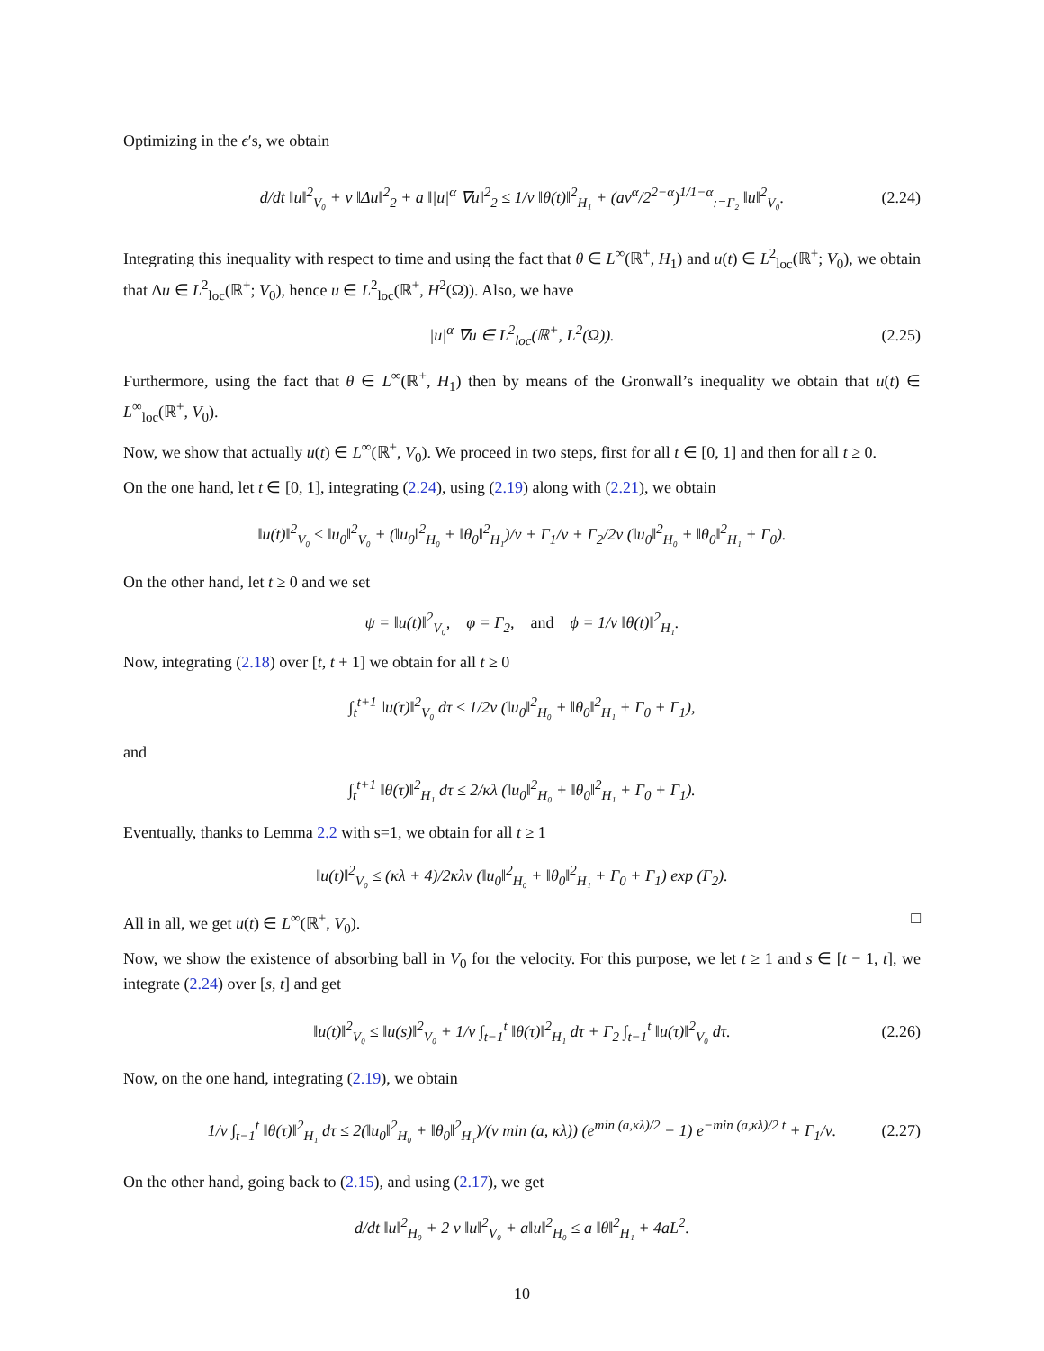Optimizing in the ϵ′s, we obtain
d/dt ‖u‖<sup>2</sup><sub>V₀</sub> + ν ‖Δu‖<sup>2</sup><sub>2</sub> + a ‖|u|<sup>α</sup> ∇u‖<sup>2</sup><sub>2</sub> ≤ 1/ν ‖θ(t)‖<sup>2</sup><sub>H₁</sub> + (aν<sup>α</sup>/2<sup>2−α</sup>)<sup>1/1−α</sup><sub>:=Γ₂</sub> ‖u‖<sup>2</sup><sub>V₀</sub>. (2.24)
Integrating this inequality with respect to time and using the fact that θ ∈ L<sup>∞</sup>(ℝ<sup>+</sup>, H<sub>1</sub>) and u(t) ∈ L<sup>2</sup><sub>loc</sub>(ℝ<sup>+</sup>; V<sub>0</sub>), we obtain that Δu ∈ L<sup>2</sup><sub>loc</sub>(ℝ<sup>+</sup>; V<sub>0</sub>), hence u ∈ L<sup>2</sup><sub>loc</sub>(ℝ<sup>+</sup>, H<sup>2</sup>(Ω)). Also, we have
|u|<sup>α</sup> ∇u ∈ L<sup>2</sup><sub>loc</sub>(ℝ<sup>+</sup>, L<sup>2</sup>(Ω)). (2.25)
Furthermore, using the fact that θ ∈ L<sup>∞</sup>(ℝ<sup>+</sup>, H<sub>1</sub>) then by means of the Gronwall’s inequality we obtain that u(t) ∈ L<sup>∞</sup><sub>loc</sub>(ℝ<sup>+</sup>, V<sub>0</sub>).
Now, we show that actually u(t) ∈ L<sup>∞</sup>(ℝ<sup>+</sup>, V<sub>0</sub>). We proceed in two steps, first for all t ∈ [0, 1] and then for all t ≥ 0.
On the one hand, let t ∈ [0, 1], integrating (2.24), using (2.19) along with (2.21), we obtain
‖u(t)‖<sup>2</sup><sub>V₀</sub> ≤ ‖u<sub>0</sub>‖<sup>2</sup><sub>V₀</sub> + (‖u<sub>0</sub>‖<sup>2</sup><sub>H₀</sub> + ‖θ<sub>0</sub>‖<sup>2</sup><sub>H₁</sub>)/ν + Γ<sub>1</sub>/ν + Γ<sub>2</sub>/2ν (‖u<sub>0</sub>‖<sup>2</sup><sub>H₀</sub> + ‖θ<sub>0</sub>‖<sup>2</sup><sub>H₁</sub> + Γ<sub>0</sub>).
On the other hand, let t ≥ 0 and we set
ψ = ‖u(t)‖<sup>2</sup><sub>V₀</sub>, φ = Γ<sub>2</sub>, and ϕ = 1/ν ‖θ(t)‖<sup>2</sup><sub>H₁</sub>.
Now, integrating (2.18) over [t, t + 1] we obtain for all t ≥ 0
∫<sub>t</sub><sup>t+1</sup> ‖u(τ)‖<sup>2</sup><sub>V₀</sub> dτ ≤ 1/2ν (‖u<sub>0</sub>‖<sup>2</sup><sub>H₀</sub> + ‖θ<sub>0</sub>‖<sup>2</sup><sub>H₁</sub> + Γ<sub>0</sub> + Γ<sub>1</sub>),
and
∫<sub>t</sub><sup>t+1</sup> ‖θ(τ)‖<sup>2</sup><sub>H₁</sub> dτ ≤ 2/κλ (‖u<sub>0</sub>‖<sup>2</sup><sub>H₀</sub> + ‖θ<sub>0</sub>‖<sup>2</sup><sub>H₁</sub> + Γ<sub>0</sub> + Γ<sub>1</sub>).
Eventually, thanks to Lemma 2.2 with s=1, we obtain for all t ≥ 1
‖u(t)‖<sup>2</sup><sub>V₀</sub> ≤ (κλ + 4)/2κλν (‖u<sub>0</sub>‖<sup>2</sup><sub>H₀</sub> + ‖θ<sub>0</sub>‖<sup>2</sup><sub>H₁</sub> + Γ<sub>0</sub> + Γ<sub>1</sub>) exp (Γ<sub>2</sub>).
All in all, we get u(t) ∈ L<sup>∞</sup>(ℝ<sup>+</sup>, V<sub>0</sub>). □
Now, we show the existence of absorbing ball in V<sub>0</sub> for the velocity. For this purpose, we let t ≥ 1 and s ∈ [t − 1, t], we integrate (2.24) over [s, t] and get
‖u(t)‖<sup>2</sup><sub>V₀</sub> ≤ ‖u(s)‖<sup>2</sup><sub>V₀</sub> + 1/ν ∫<sub>t−1</sub><sup>t</sup> ‖θ(τ)‖<sup>2</sup><sub>H₁</sub> dτ + Γ<sub>2</sub> ∫<sub>t−1</sub><sup>t</sup> ‖u(τ)‖<sup>2</sup><sub>V₀</sub> dτ. (2.26)
Now, on the one hand, integrating (2.19), we obtain
1/ν ∫<sub>t−1</sub><sup>t</sup> ‖θ(τ)‖<sup>2</sup><sub>H₁</sub> dτ ≤ 2(‖u<sub>0</sub>‖<sup>2</sup><sub>H₀</sub> + ‖θ<sub>0</sub>‖<sup>2</sup><sub>H₁</sub>)/(ν min (a, κλ)) (e<sup>min (a,κλ)/2</sup> − 1) e<sup>−min (a,κλ)/2 t</sup> + Γ<sub>1</sub>/ν. (2.27)
On the other hand, going back to (2.15), and using (2.17), we get
d/dt ‖u‖<sup>2</sup><sub>H₀</sub> + 2 ν ‖u‖<sup>2</sup><sub>V₀</sub> + a‖u‖<sup>2</sup><sub>H₀</sub> ≤ a ‖θ‖<sup>2</sup><sub>H₁</sub> + 4aL<sup>2</sup>.
10